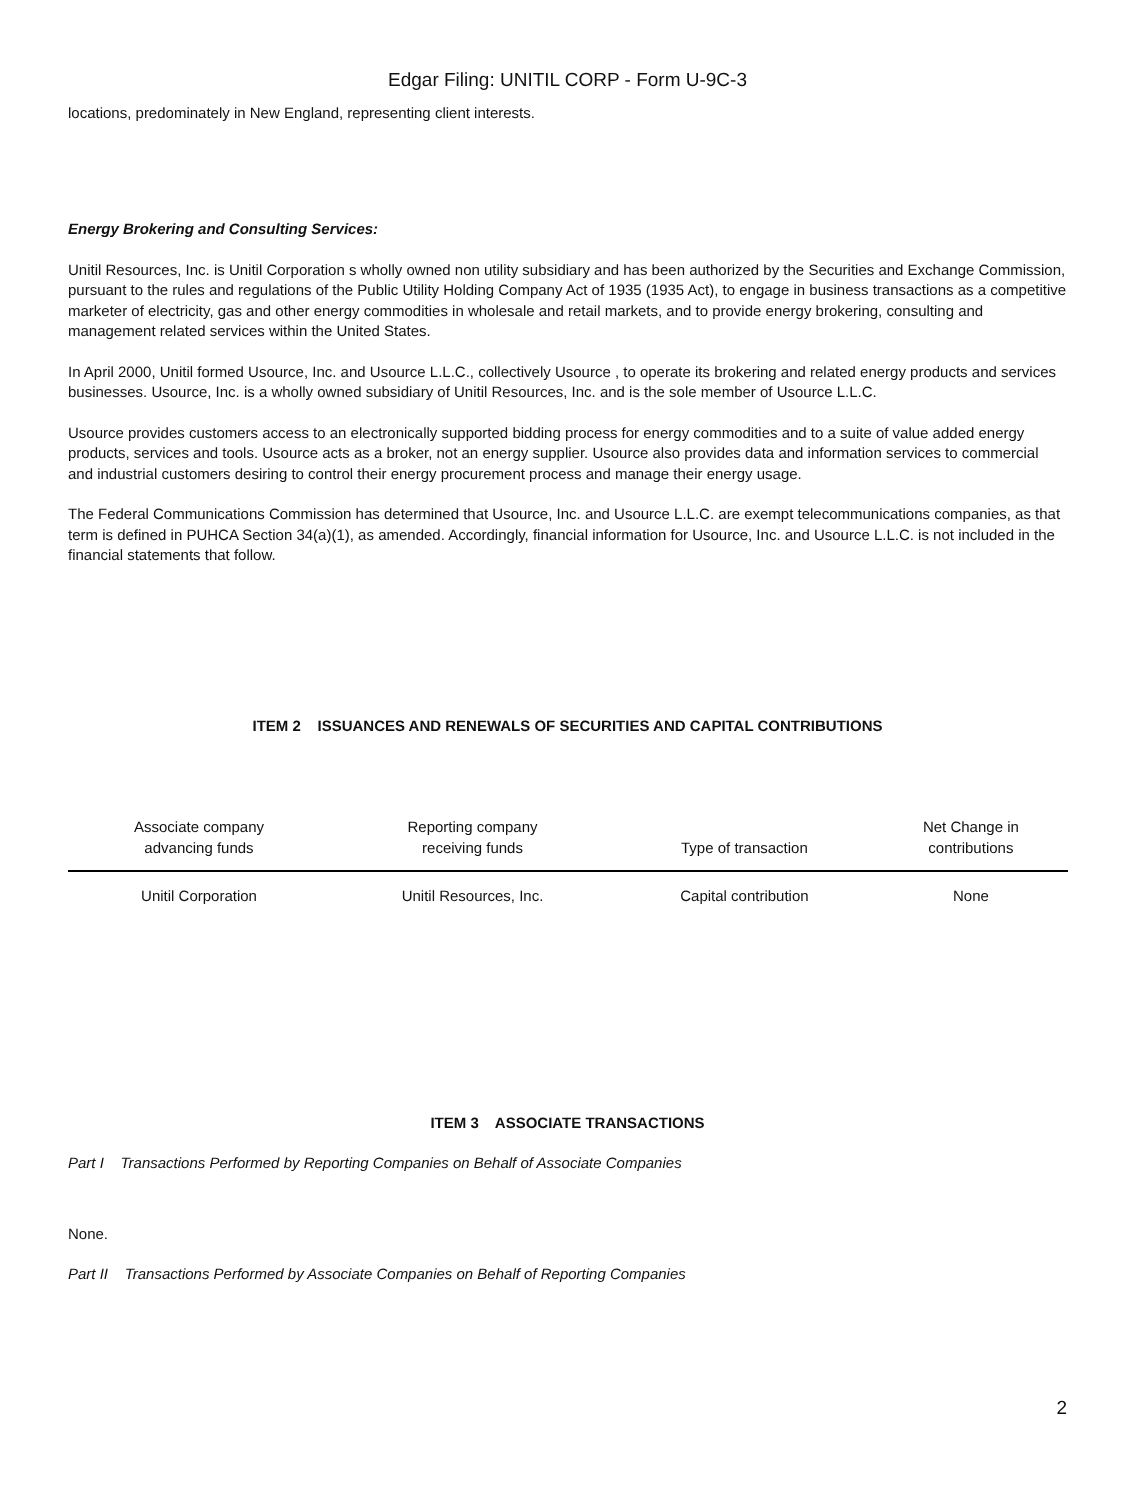Edgar Filing: UNITIL CORP - Form U-9C-3
locations, predominately in New England, representing client interests.
Energy Brokering and Consulting Services:
Unitil Resources, Inc. is Unitil Corporation s wholly owned non utility subsidiary and has been authorized by the Securities and Exchange Commission, pursuant to the rules and regulations of the Public Utility Holding Company Act of 1935 (1935 Act), to engage in business transactions as a competitive marketer of electricity, gas and other energy commodities in wholesale and retail markets, and to provide energy brokering, consulting and management related services within the United States.
In April 2000, Unitil formed Usource, Inc. and Usource L.L.C., collectively Usource , to operate its brokering and related energy products and services businesses. Usource, Inc. is a wholly owned subsidiary of Unitil Resources, Inc. and is the sole member of Usource L.L.C.
Usource provides customers access to an electronically supported bidding process for energy commodities and to a suite of value added energy products, services and tools. Usource acts as a broker, not an energy supplier. Usource also provides data and information services to commercial and industrial customers desiring to control their energy procurement process and manage their energy usage.
The Federal Communications Commission has determined that Usource, Inc. and Usource L.L.C. are exempt telecommunications companies, as that term is defined in PUHCA Section 34(a)(1), as amended. Accordingly, financial information for Usource, Inc. and Usource L.L.C. is not included in the financial statements that follow.
ITEM 2 ISSUANCES AND RENEWALS OF SECURITIES AND CAPITAL CONTRIBUTIONS
| Associate company advancing funds | Reporting company receiving funds | Type of transaction | Net Change in contributions |
| --- | --- | --- | --- |
| Unitil Corporation | Unitil Resources, Inc. | Capital contribution | None |
ITEM 3 ASSOCIATE TRANSACTIONS
Part I Transactions Performed by Reporting Companies on Behalf of Associate Companies
None.
Part II Transactions Performed by Associate Companies on Behalf of Reporting Companies
2